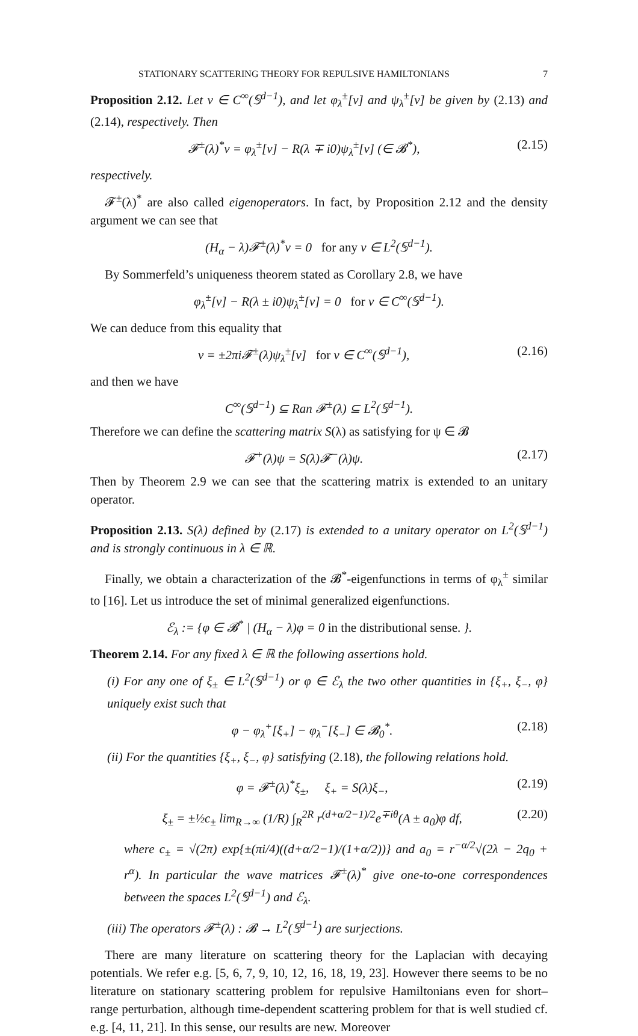STATIONARY SCATTERING THEORY FOR REPULSIVE HAMILTONIANS 7
Proposition 2.12. Let v ∈ C<sup>∞</sup>(𝕊<sup>d−1</sup>), and let φ<sub>λ</sub><sup>±</sup>[v] and ψ<sub>λ</sub><sup>±</sup>[v] be given by (2.13) and (2.14), respectively. Then
𝓕<sup>±</sup>(λ)<sup>*</sup>v = φ<sub>λ</sub><sup>±</sup>[v] − R(λ ∓ i0)ψ<sub>λ</sub><sup>±</sup>[v] (∈ 𝓑<sup>*</sup>), (2.15)
respectively.
𝓕<sup>±</sup>(λ)<sup>*</sup> are also called eigenoperators. In fact, by Proposition 2.12 and the density argument we can see that
(H<sub>α</sub> − λ)𝓕<sup>±</sup>(λ)<sup>*</sup>v = 0 for any v ∈ L<sup>2</sup>(𝕊<sup>d−1</sup>).
By Sommerfeld’s uniqueness theorem stated as Corollary 2.8, we have
φ<sub>λ</sub><sup>±</sup>[v] − R(λ ± i0)ψ<sub>λ</sub><sup>±</sup>[v] = 0 for v ∈ C<sup>∞</sup>(𝕊<sup>d−1</sup>).
We can deduce from this equality that
v = ±2πi𝓕<sup>±</sup>(λ)ψ<sub>λ</sub><sup>±</sup>[v] for v ∈ C<sup>∞</sup>(𝕊<sup>d−1</sup>), (2.16)
and then we have
C<sup>∞</sup>(𝕊<sup>d−1</sup>) ⊆ Ran 𝓕<sup>±</sup>(λ) ⊆ L<sup>2</sup>(𝕊<sup>d−1</sup>).
Therefore we can define the scattering matrix S(λ) as satisfying for ψ ∈ 𝓑
𝓕<sup>+</sup>(λ)ψ = S(λ)𝓕<sup>−</sup>(λ)ψ. (2.17)
Then by Theorem 2.9 we can see that the scattering matrix is extended to an unitary operator.
Proposition 2.13. S(λ) defined by (2.17) is extended to a unitary operator on L<sup>2</sup>(𝕊<sup>d−1</sup>) and is strongly continuous in λ ∈ ℝ.
Finally, we obtain a characterization of the 𝓑<sup>*</sup>-eigenfunctions in terms of φ<sub>λ</sub><sup>±</sup> similar to [16]. Let us introduce the set of minimal generalized eigenfunctions.
ℰ<sub>λ</sub> := {φ ∈ 𝓑<sup>*</sup> | (H<sub>α</sub> − λ)φ = 0 in the distributional sense. }.
Theorem 2.14. For any fixed λ ∈ ℝ the following assertions hold.
(i) For any one of ξ<sub>±</sub> ∈ L<sup>2</sup>(𝕊<sup>d−1</sup>) or φ ∈ ℰ<sub>λ</sub> the two other quantities in {ξ<sub>+</sub>, ξ<sub>−</sub>, φ} uniquely exist such that
φ − φ<sub>λ</sub><sup>+</sup>[ξ<sub>+</sub>] − φ<sub>λ</sub><sup>−</sup>[ξ<sub>−</sub>] ∈ 𝓑<sub>0</sub><sup>*</sup>. (2.18)
(ii) For the quantities {ξ<sub>+</sub>, ξ<sub>−</sub>, φ} satisfying (2.18), the following relations hold.
φ = 𝓕<sup>±</sup>(λ)<sup>*</sup>ξ<sub>±</sub>, ξ<sub>+</sub> = S(λ)ξ<sub>−</sub>, (2.19)
ξ<sub>±</sub> = ±½c<sub>±</sub> lim<sub>R→∞</sub> (1/R) ∫<sub>R</sub><sup>2R</sup> r<sup>(d+α/2−1)/2</sup>e<sup>∓iθ</sup>(A ± a<sub>0</sub>)φ df, (2.20)
where c<sub>±</sub> = √(2π) exp{±(πi/4)((d+α/2−1)/(1+α/2))} and a<sub>0</sub> = r<sup>−α/2</sup>√(2λ − 2q<sub>0</sub> + r<sup>α</sup>). In particular the wave matrices 𝓕<sup>±</sup>(λ)<sup>*</sup> give one-to-one correspondences between the spaces L<sup>2</sup>(𝕊<sup>d−1</sup>) and ℰ<sub>λ</sub>.
(iii) The operators 𝓕<sup>±</sup>(λ) : 𝓑 → L<sup>2</sup>(𝕊<sup>d−1</sup>) are surjections.
There are many literature on scattering theory for the Laplacian with decaying potentials. We refer e.g. [5, 6, 7, 9, 10, 12, 16, 18, 19, 23]. However there seems to be no literature on stationary scattering problem for repulsive Hamiltonians even for short–range perturbation, although time-dependent scattering problem for that is well studied cf. e.g. [4, 11, 21]. In this sense, our results are new. Moreover